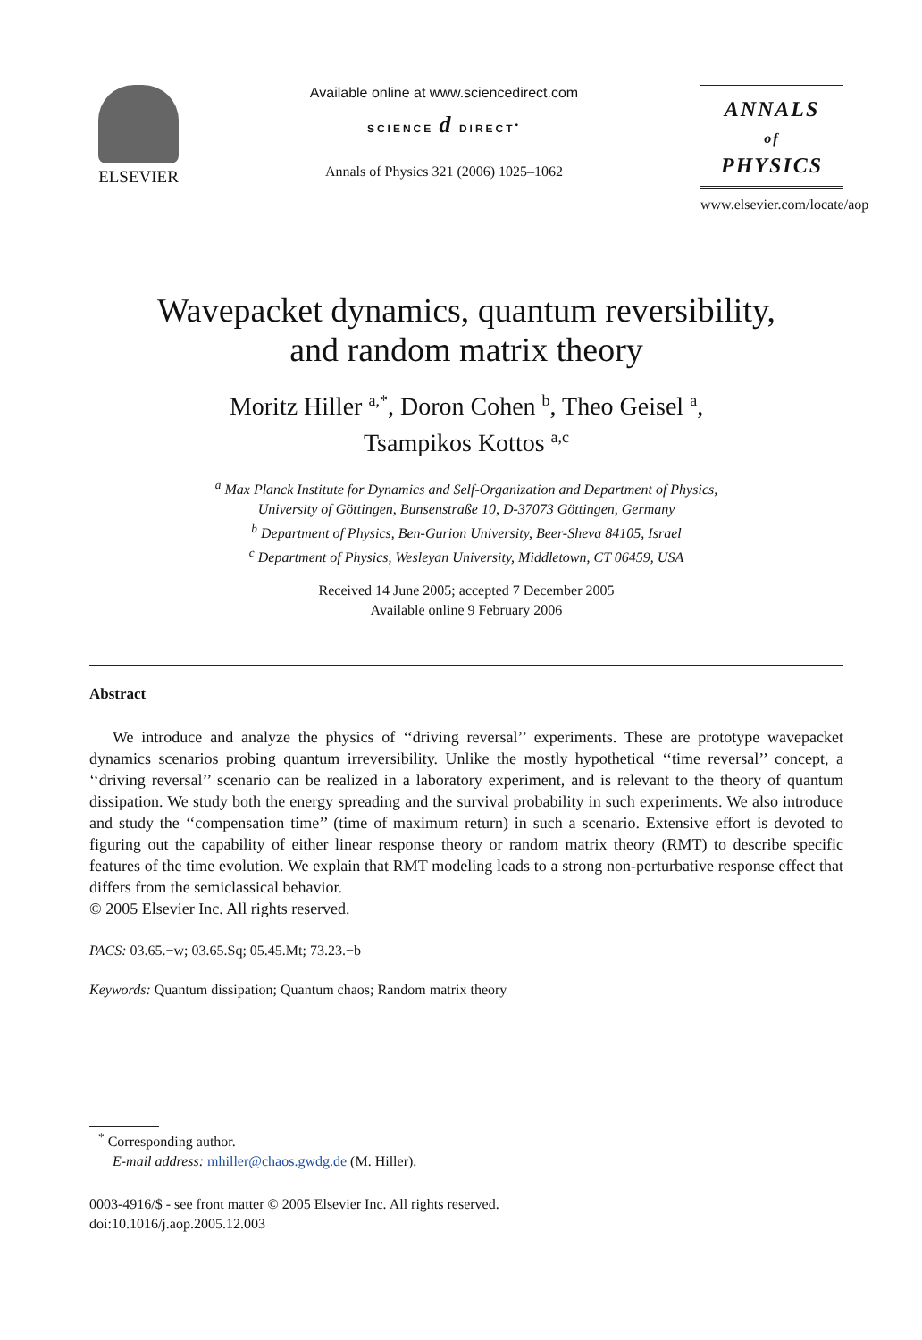ELSEVIER
Available online at www.sciencedirect.com
SCIENCE d DIRECT<sup>•</sup>
Annals of Physics 321 (2006) 1025–1062
ANNALS
of
PHYSICS
www.elsevier.com/locate/aop
Wavepacket dynamics, quantum reversibility,
and random matrix theory
Moritz Hiller <sup>a,*</sup>, Doron Cohen <sup>b</sup>, Theo Geisel <sup>a</sup>,
Tsampikos Kottos <sup>a,c</sup>
<sup>a</sup> Max Planck Institute for Dynamics and Self-Organization and Department of Physics,
University of Göttingen, Bunsenstraße 10, D-37073 Göttingen, Germany
<sup>b</sup> Department of Physics, Ben-Gurion University, Beer-Sheva 84105, Israel
<sup>c</sup> Department of Physics, Wesleyan University, Middletown, CT 06459, USA
Received 14 June 2005; accepted 7 December 2005
Available online 9 February 2006
Abstract
We introduce and analyze the physics of ‘‘driving reversal’’ experiments. These are prototype wavepacket dynamics scenarios probing quantum irreversibility. Unlike the mostly hypothetical ‘‘time reversal’’ concept, a ‘‘driving reversal’’ scenario can be realized in a laboratory experiment, and is relevant to the theory of quantum dissipation. We study both the energy spreading and the survival probability in such experiments. We also introduce and study the ‘‘compensation time’’ (time of maximum return) in such a scenario. Extensive effort is devoted to figuring out the capability of either linear response theory or random matrix theory (RMT) to describe specific features of the time evolution. We explain that RMT modeling leads to a strong non-perturbative response effect that differs from the semiclassical behavior.
© 2005 Elsevier Inc. All rights reserved.
PACS: 03.65.−w; 03.65.Sq; 05.45.Mt; 73.23.−b
Keywords: Quantum dissipation; Quantum chaos; Random matrix theory
<sup>*</sup> Corresponding author.
E-mail address: mhiller@chaos.gwdg.de (M. Hiller).
0003-4916/$ - see front matter © 2005 Elsevier Inc. All rights reserved.
doi:10.1016/j.aop.2005.12.003